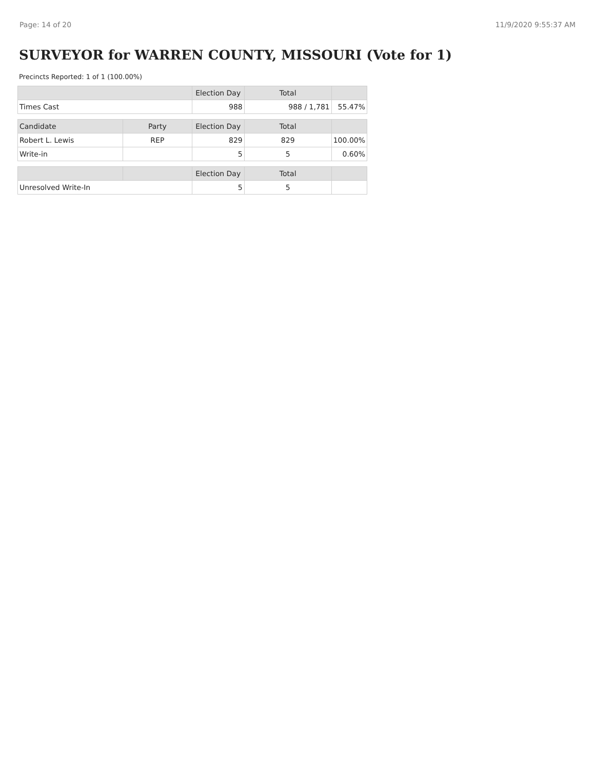Page: 14 of 20 11/9/2020 9:55:37 AM
SURVEYOR for WARREN COUNTY, MISSOURI (Vote for 1)
Precincts Reported: 1 of 1 (100.00%)
| | | Election Day | Total | |
| --- | --- | --- | --- | --- |
| Times Cast | | 988 | 988 / 1,781 | 55.47% |
| Candidate | Party | Election Day | Total | |
| Robert L. Lewis | REP | 829 | 829 | 100.00% |
| Write-in | | 5 | 5 | 0.60% |
| | | Election Day | Total | |
| Unresolved Write-In | | 5 | 5 | |